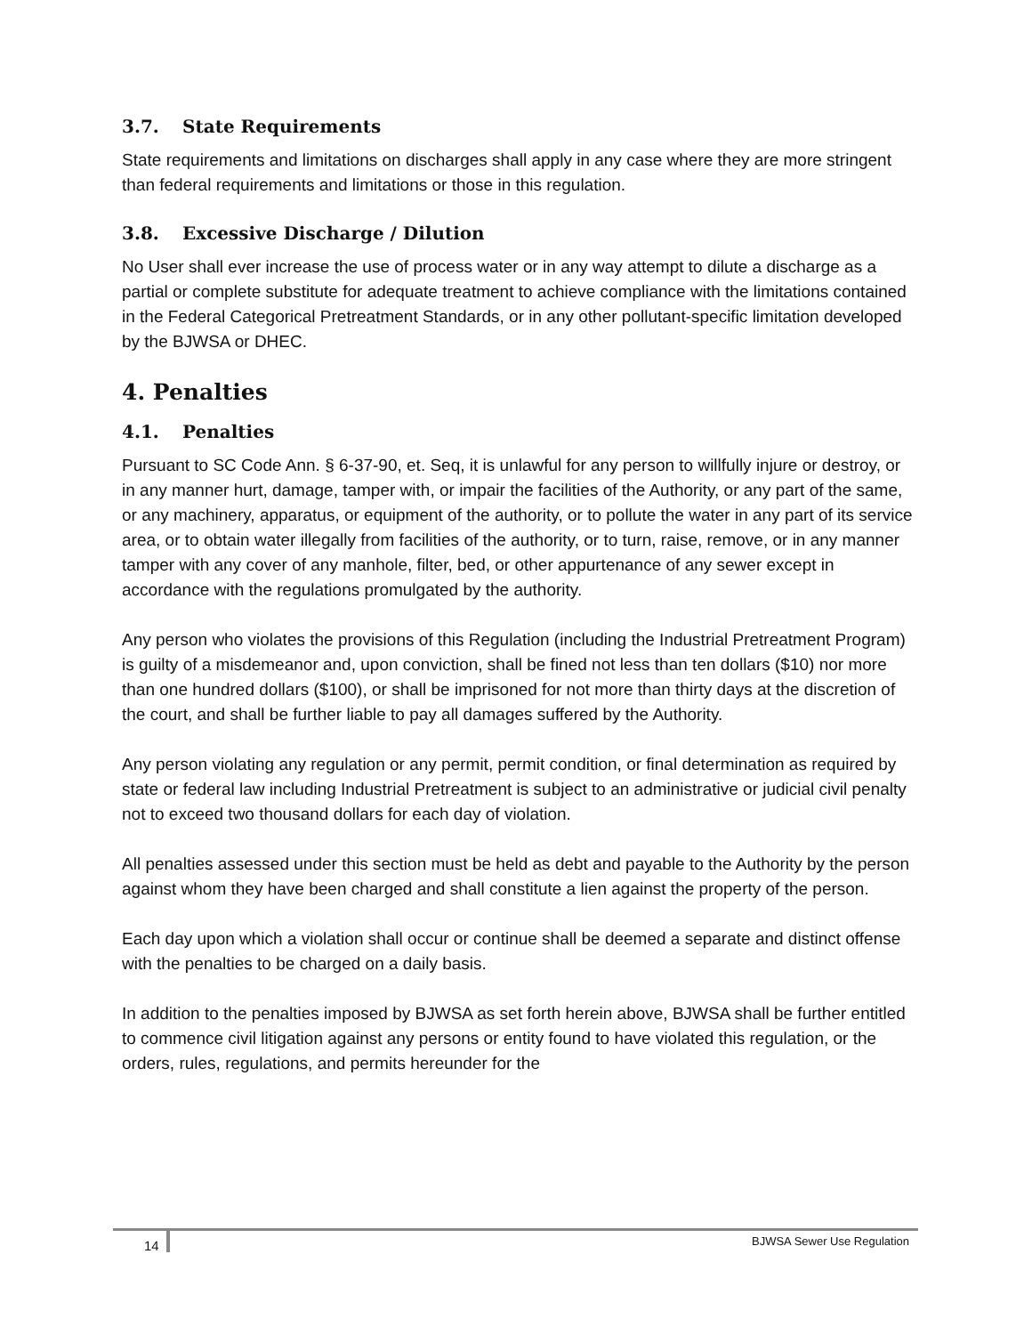3.7. State Requirements
State requirements and limitations on discharges shall apply in any case where they are more stringent than federal requirements and limitations or those in this regulation.
3.8. Excessive Discharge / Dilution
No User shall ever increase the use of process water or in any way attempt to dilute a discharge as a partial or complete substitute for adequate treatment to achieve compliance with the limitations contained in the Federal Categorical Pretreatment Standards, or in any other pollutant-specific limitation developed by the BJWSA or DHEC.
4. Penalties
4.1. Penalties
Pursuant to SC Code Ann. § 6-37-90, et. Seq, it is unlawful for any person to willfully injure or destroy, or in any manner hurt, damage, tamper with, or impair the facilities of the Authority, or any part of the same, or any machinery, apparatus, or equipment of the authority, or to pollute the water in any part of its service area, or to obtain water illegally from facilities of the authority, or to turn, raise, remove, or in any manner tamper with any cover of any manhole, filter, bed, or other appurtenance of any sewer except in accordance with the regulations promulgated by the authority.
Any person who violates the provisions of this Regulation (including the Industrial Pretreatment Program) is guilty of a misdemeanor and, upon conviction, shall be fined not less than ten dollars ($10) nor more than one hundred dollars ($100), or shall be imprisoned for not more than thirty days at the discretion of the court, and shall be further liable to pay all damages suffered by the Authority.
Any person violating any regulation or any permit, permit condition, or final determination as required by state or federal law including Industrial Pretreatment is subject to an administrative or judicial civil penalty not to exceed two thousand dollars for each day of violation.
All penalties assessed under this section must be held as debt and payable to the Authority by the person against whom they have been charged and shall constitute a lien against the property of the person.
Each day upon which a violation shall occur or continue shall be deemed a separate and distinct offense with the penalties to be charged on a daily basis.
In addition to the penalties imposed by BJWSA as set forth herein above, BJWSA shall be further entitled to commence civil litigation against any persons or entity found to have violated this regulation, or the orders, rules, regulations, and permits hereunder for the
14 BJWSA Sewer Use Regulation